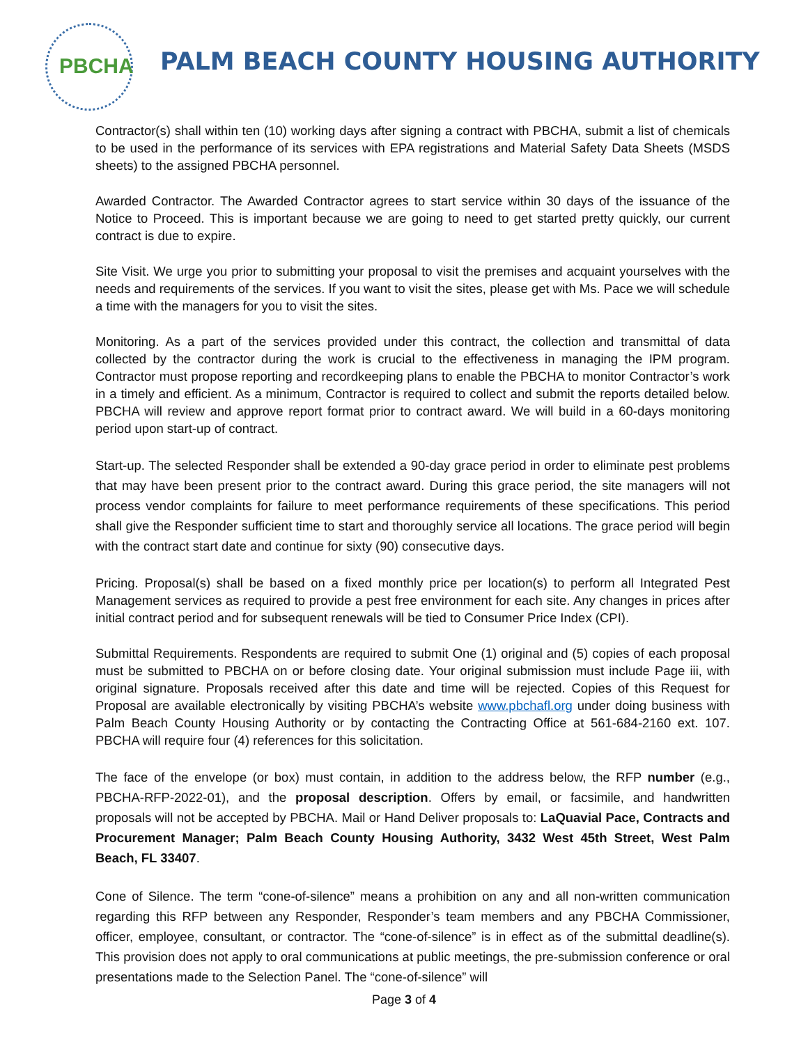PBCHA
PALM BEACH COUNTY HOUSING AUTHORITY
Contractor(s) shall within ten (10) working days after signing a contract with PBCHA, submit a list of chemicals to be used in the performance of its services with EPA registrations and Material Safety Data Sheets (MSDS sheets) to the assigned PBCHA personnel.
Awarded Contractor. The Awarded Contractor agrees to start service within 30 days of the issuance of the Notice to Proceed. This is important because we are going to need to get started pretty quickly, our current contract is due to expire.
Site Visit. We urge you prior to submitting your proposal to visit the premises and acquaint yourselves with the needs and requirements of the services. If you want to visit the sites, please get with Ms. Pace we will schedule a time with the managers for you to visit the sites.
Monitoring. As a part of the services provided under this contract, the collection and transmittal of data collected by the contractor during the work is crucial to the effectiveness in managing the IPM program. Contractor must propose reporting and recordkeeping plans to enable the PBCHA to monitor Contractor’s work in a timely and efficient. As a minimum, Contractor is required to collect and submit the reports detailed below. PBCHA will review and approve report format prior to contract award. We will build in a 60-days monitoring period upon start-up of contract.
Start-up. The selected Responder shall be extended a 90-day grace period in order to eliminate pest problems that may have been present prior to the contract award. During this grace period, the site managers will not process vendor complaints for failure to meet performance requirements of these specifications. This period shall give the Responder sufficient time to start and thoroughly service all locations. The grace period will begin with the contract start date and continue for sixty (90) consecutive days.
Pricing. Proposal(s) shall be based on a fixed monthly price per location(s) to perform all Integrated Pest Management services as required to provide a pest free environment for each site. Any changes in prices after initial contract period and for subsequent renewals will be tied to Consumer Price Index (CPI).
Submittal Requirements. Respondents are required to submit One (1) original and (5) copies of each proposal must be submitted to PBCHA on or before closing date. Your original submission must include Page iii, with original signature. Proposals received after this date and time will be rejected. Copies of this Request for Proposal are available electronically by visiting PBCHA’s website www.pbchafl.org under doing business with Palm Beach County Housing Authority or by contacting the Contracting Office at 561-684-2160 ext. 107. PBCHA will require four (4) references for this solicitation.
The face of the envelope (or box) must contain, in addition to the address below, the RFP number (e.g., PBCHA-RFP-2022-01), and the proposal description. Offers by email, or facsimile, and handwritten proposals will not be accepted by PBCHA. Mail or Hand Deliver proposals to: LaQuavial Pace, Contracts and Procurement Manager; Palm Beach County Housing Authority, 3432 West 45th Street, West Palm Beach, FL 33407.
Cone of Silence. The term “cone-of-silence” means a prohibition on any and all non-written communication regarding this RFP between any Responder, Responder’s team members and any PBCHA Commissioner, officer, employee, consultant, or contractor. The “cone-of-silence” is in effect as of the submittal deadline(s). This provision does not apply to oral communications at public meetings, the pre-submission conference or oral presentations made to the Selection Panel. The “cone-of-silence” will
Page 3 of 4